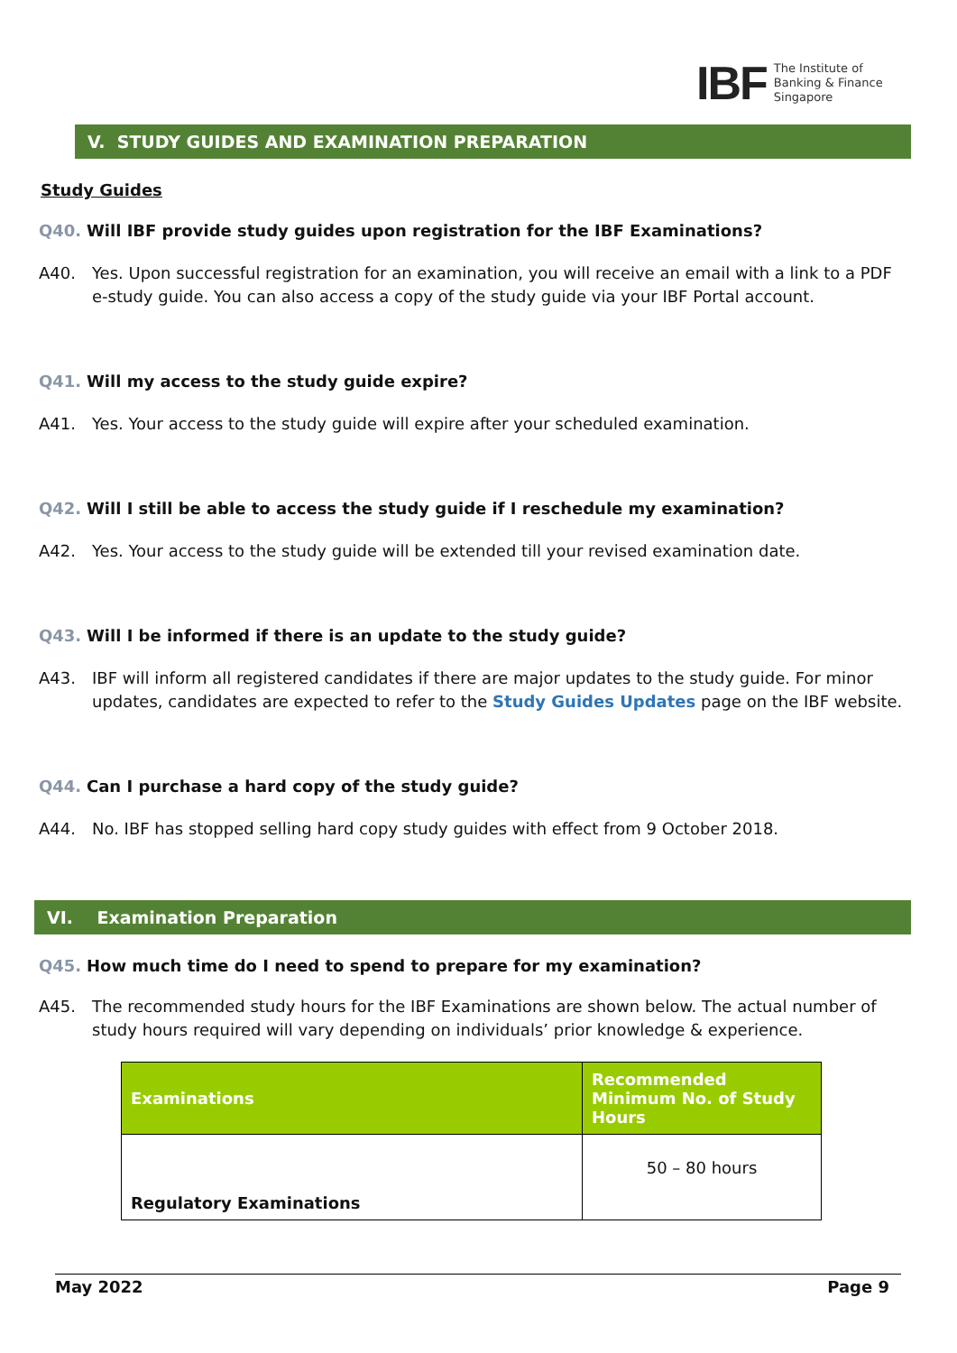IBF
The Institute of
Banking & Finance
Singapore
V. STUDY GUIDES AND EXAMINATION PREPARATION
Study Guides
Q40. Will IBF provide study guides upon registration for the IBF Examinations?
A40. Yes. Upon successful registration for an examination, you will receive an email with a link to a PDF e-study guide. You can also access a copy of the study guide via your IBF Portal account.
Q41. Will my access to the study guide expire?
A41. Yes. Your access to the study guide will expire after your scheduled examination.
Q42. Will I still be able to access the study guide if I reschedule my examination?
A42. Yes. Your access to the study guide will be extended till your revised examination date.
Q43. Will I be informed if there is an update to the study guide?
A43. IBF will inform all registered candidates if there are major updates to the study guide. For minor updates, candidates are expected to refer to the Study Guides Updates page on the IBF website.
Q44. Can I purchase a hard copy of the study guide?
A44. No. IBF has stopped selling hard copy study guides with effect from 9 October 2018.
VI. Examination Preparation
Q45. How much time do I need to spend to prepare for my examination?
A45. The recommended study hours for the IBF Examinations are shown below. The actual number of study hours required will vary depending on individuals’ prior knowledge & experience.
| Examinations | Recommended Minimum No. of Study Hours |
| --- | --- |
| Regulatory Examinations | 50 – 80 hours |
May 2022 Page 9